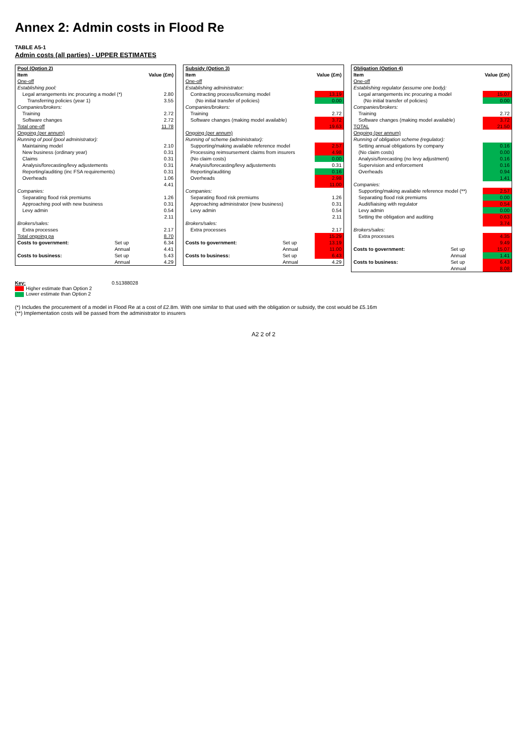Annex 2: Admin costs in Flood Re
TABLE A5-1
Admin costs (all parties) - UPPER ESTIMATES
| Pool (Option 2) | | |
| --- | --- | --- |
| Item | | Value (£m) |
| One-off | | |
| Establishing pool: | | |
| Legal arrangements inc procuring a model (*) | | 2.80 |
| Transferring policies (year 1) | | 3.55 |
| Companies/brokers: | | |
| Training | | 2.72 |
| Software changes | | 2.72 |
| Total one-off | | 11.78 |
| Ongoing (per annum) | | |
| Running of pool (pool administrator): | | |
| Maintaining model | | 2.10 |
| New business (ordinary year) | | 0.31 |
| Claims | | 0.31 |
| Analysis/forecasting/levy adjustements | | 0.31 |
| Reporting/auditing (inc FSA requirements) | | 0.31 |
| Overheads | | 1.06 |
| | | 4.41 |
| Companies: | | |
| Separating flood risk premiums | | 1.26 |
| Approaching pool with new business | | 0.31 |
| Levy admin | | 0.54 |
| | | 2.11 |
| Brokers/sales: | | |
| Extra processes | | 2.17 |
| Total ongoing pa | | 8.70 |
| Costs to government: | Set up | 6.34 |
| | Annual | 4.41 |
| Costs to business: | Set up | 5.43 |
| | Annual | 4.29 |
| Subsidy (Option 3) | | |
| --- | --- | --- |
| Item | | Value (£m) |
| One-off | | |
| Establishing administrator: | | |
| Contracting process/licensing model | | 13.19 |
| (No initial transfer of policies) | | 0.00 |
| Companies/brokers: | | |
| Training | | 2.72 |
| Software changes (making model available) | | 3.72 |
| | | 19.63 |
| Ongoing (per annum) | | |
| Running of scheme (administrator): | | |
| Supporting/making available reference model | | 2.57 |
| Processing reimsursement claims from insurers | | 4.98 |
| (No claim costs) | | 0.00 |
| Analysis/forecasting/levy adjustements | | 0.31 |
| Reporting/auditing | | 0.16 |
| Overheads | | 2.98 |
| | | 11.00 |
| Companies: | | |
| Separating flood risk premiums | | 1.26 |
| Approaching administrator (new business) | | 0.31 |
| Levy admin | | 0.54 |
| | | 2.11 |
| Brokers/sales: | | |
| Extra processes | | 2.17 |
| | | 15.29 |
| Costs to government: | Set up | 13.19 |
| | Annual | 11.00 |
| Costs to business: | Set up | 6.43 |
| | Annual | 4.29 |
| Obligation (Option 4) | | |
| --- | --- | --- |
| Item | | Value (£m) |
| One-off | | |
| Establishing regulator (assume one body): | | |
| Legal arrangements inc procuring a model | | 15.07 |
| (No initial transfer of policies) | | 0.00 |
| Companies/brokers: | | |
| Training | | 2.72 |
| Software changes (making model available) | | 3.72 |
| TOTAL | | 21.50 |
| Ongoing (per annum) | | |
| Running of obligation scheme (regulator): | | |
| Setting annual obligations by company | | 0.16 |
| (No claim costs) | | 0.00 |
| Analysis/forecasting (no levy adjustment) | | 0.16 |
| Supervision and enforcement | | 0.16 |
| Overheads | | 0.94 |
| | | 1.41 |
| Companies: | | |
| Supporting/making available reference model (**) | | 2.57 |
| Separating flood risk premiums | | 0.00 |
| Audit/liaising with regulator | | 0.54 |
| Levy admin | | 0.00 |
| Setting the obligation and auditing | | 0.63 |
| | | 3.74 |
| Brokers/sales: | | |
| Extra processes | | 4.35 |
| | | 9.49 |
| Costs to government: | Set up | 15.07 |
| | Annual | 1.41 |
| Costs to business: | Set up | 6.43 |
| | Annual | 8.08 |
Key:
Higher estimate than Option 2
Lower estimate than Option 2
0.51388028
(*) Includes the procurement of a model in Flood Re at a cost of £2.8m. With one similar to that used with the obligation or subsidy, the cost would be £5.16m
(**) Implementation costs will be passed from the administrator to insurers
A2 2 of 2